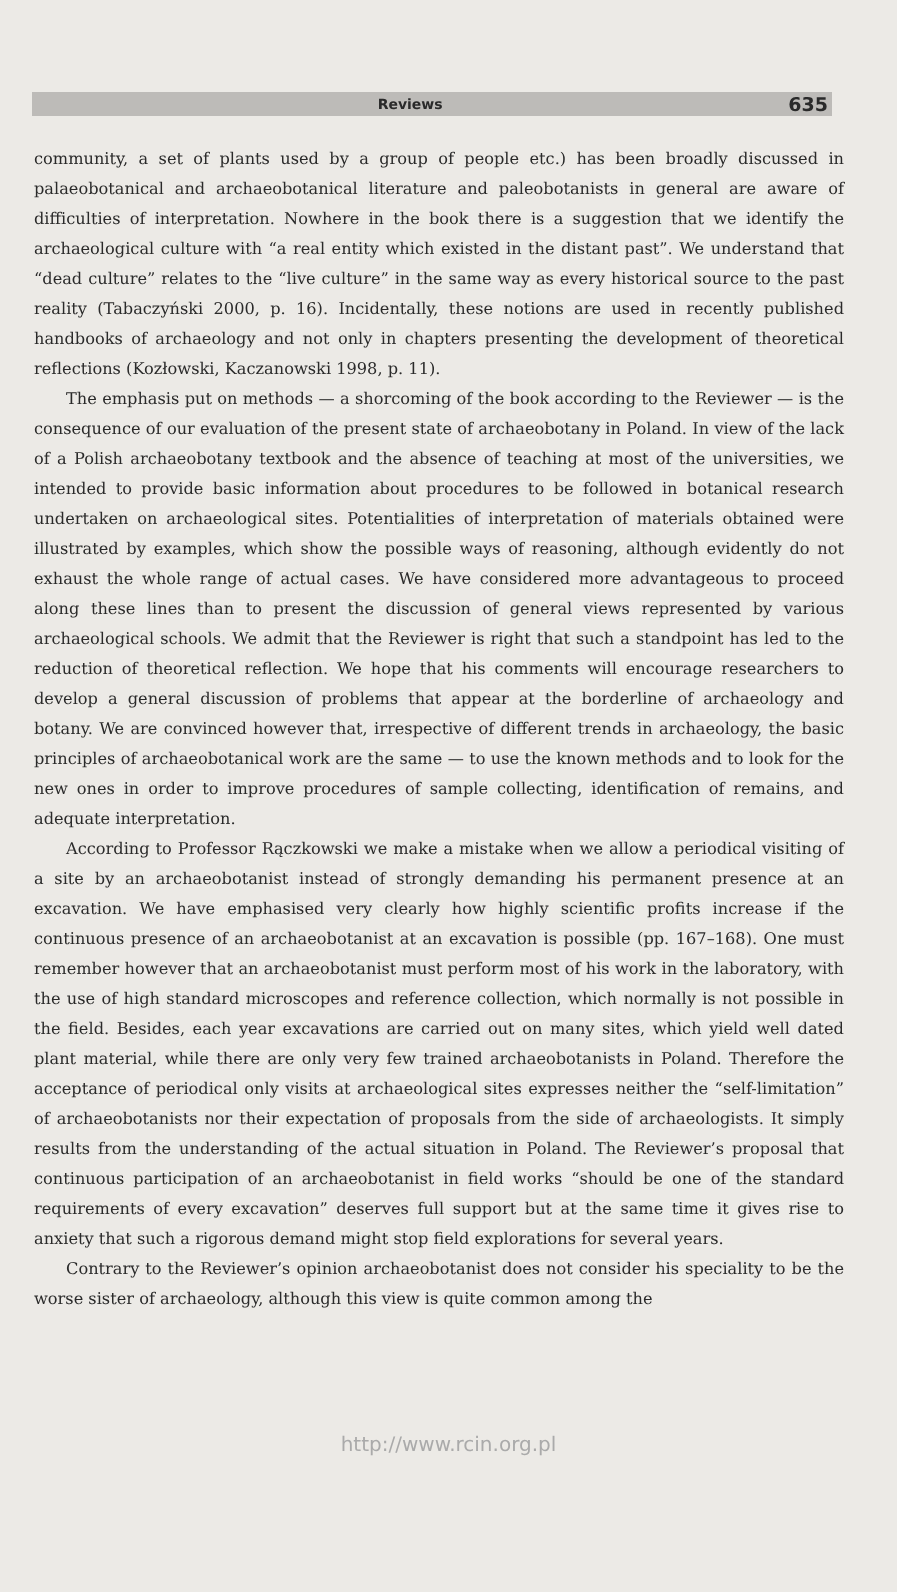Reviews 635
community, a set of plants used by a group of people etc.) has been broadly discussed in palaeobotanical and archaeobotanical literature and paleobotanists in general are aware of difficulties of interpretation. Nowhere in the book there is a suggestion that we identify the archaeological culture with “a real entity which existed in the distant past”. We understand that “dead culture” relates to the “live culture” in the same way as every historical source to the past reality (Tabaczyński 2000, p. 16). Incidentally, these notions are used in recently published handbooks of archaeology and not only in chapters presenting the development of theoretical reflections (Kozłowski, Kaczanowski 1998, p. 11).
The emphasis put on methods — a shorcoming of the book according to the Reviewer — is the consequence of our evaluation of the present state of archaeobotany in Poland. In view of the lack of a Polish archaeobotany textbook and the absence of teaching at most of the universities, we intended to provide basic information about procedures to be followed in botanical research undertaken on archaeological sites. Potentialities of interpretation of materials obtained were illustrated by examples, which show the possible ways of reasoning, although evidently do not exhaust the whole range of actual cases. We have considered more advantageous to proceed along these lines than to present the discussion of general views represented by various archaeological schools. We admit that the Reviewer is right that such a standpoint has led to the reduction of theoretical reflection. We hope that his comments will encourage researchers to develop a general discussion of problems that appear at the borderline of archaeology and botany. We are convinced however that, irrespective of different trends in archaeology, the basic principles of archaeobotanical work are the same — to use the known methods and to look for the new ones in order to improve procedures of sample collecting, identification of remains, and adequate interpretation.
According to Professor Rączkowski we make a mistake when we allow a periodical visiting of a site by an archaeobotanist instead of strongly demanding his permanent presence at an excavation. We have emphasised very clearly how highly scientific profits increase if the continuous presence of an archaeobotanist at an excavation is possible (pp. 167–168). One must remember however that an archaeobotanist must perform most of his work in the laboratory, with the use of high standard microscopes and reference collection, which normally is not possible in the field. Besides, each year excavations are carried out on many sites, which yield well dated plant material, while there are only very few trained archaeobotanists in Poland. Therefore the acceptance of periodical only visits at archaeological sites expresses neither the “self-limitation” of archaeobotanists nor their expectation of proposals from the side of archaeologists. It simply results from the understanding of the actual situation in Poland. The Reviewer’s proposal that continuous participation of an archaeobotanist in field works “should be one of the standard requirements of every excavation” deserves full support but at the same time it gives rise to anxiety that such a rigorous demand might stop field explorations for several years.
Contrary to the Reviewer’s opinion archaeobotanist does not consider his speciality to be the worse sister of archaeology, although this view is quite common among the
http://www.rcin.org.pl